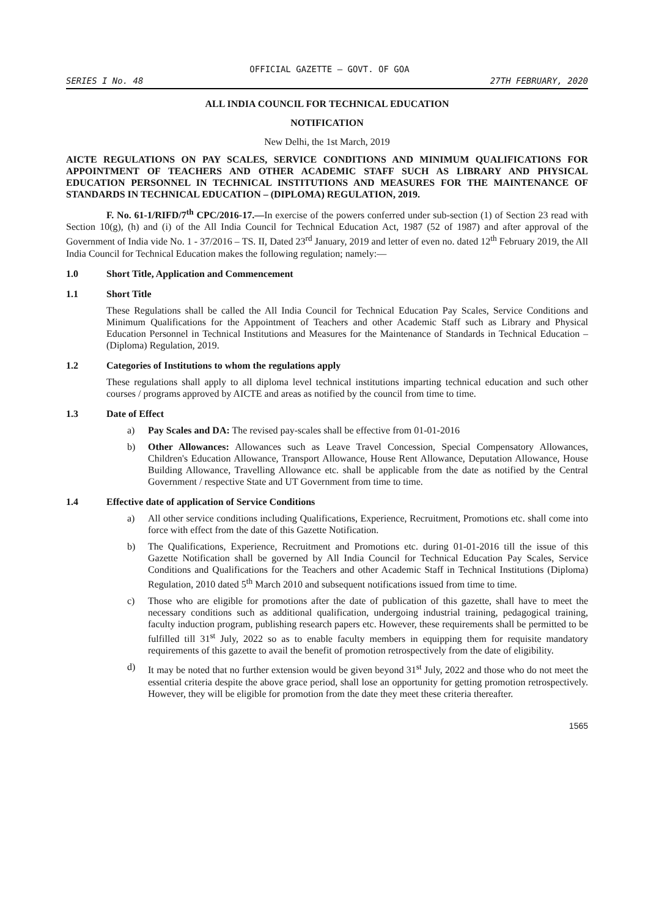OFFICIAL GAZETTE — GOVT. OF GOA
SERIES I No. 48 27TH FEBRUARY, 2020
ALL INDIA COUNCIL FOR TECHNICAL EDUCATION
NOTIFICATION
New Delhi, the 1st March, 2019
AICTE REGULATIONS ON PAY SCALES, SERVICE CONDITIONS AND MINIMUM QUALIFICATIONS FOR APPOINTMENT OF TEACHERS AND OTHER ACADEMIC STAFF SUCH AS LIBRARY AND PHYSICAL EDUCATION PERSONNEL IN TECHNICAL INSTITUTIONS AND MEASURES FOR THE MAINTENANCE OF STANDARDS IN TECHNICAL EDUCATION – (DIPLOMA) REGULATION, 2019.
F. No. 61-1/RIFD/7<sup>th</sup> CPC/2016-17.—In exercise of the powers conferred under sub-section (1) of Section 23 read with Section 10(g), (h) and (i) of the All India Council for Technical Education Act, 1987 (52 of 1987) and after approval of the Government of India vide No. 1 - 37/2016 – TS. II, Dated 23<sup>rd</sup> January, 2019 and letter of even no. dated 12<sup>th</sup> February 2019, the All India Council for Technical Education makes the following regulation; namely:—
1.0 Short Title, Application and Commencement
1.1 Short Title
These Regulations shall be called the All India Council for Technical Education Pay Scales, Service Conditions and Minimum Qualifications for the Appointment of Teachers and other Academic Staff such as Library and Physical Education Personnel in Technical Institutions and Measures for the Maintenance of Standards in Technical Education – (Diploma) Regulation, 2019.
1.2 Categories of Institutions to whom the regulations apply
These regulations shall apply to all diploma level technical institutions imparting technical education and such other courses / programs approved by AICTE and areas as notified by the council from time to time.
1.3 Date of Effect
a) Pay Scales and DA: The revised pay-scales shall be effective from 01-01-2016
b) Other Allowances: Allowances such as Leave Travel Concession, Special Compensatory Allowances, Children's Education Allowance, Transport Allowance, House Rent Allowance, Deputation Allowance, House Building Allowance, Travelling Allowance etc. shall be applicable from the date as notified by the Central Government / respective State and UT Government from time to time.
1.4 Effective date of application of Service Conditions
a) All other service conditions including Qualifications, Experience, Recruitment, Promotions etc. shall come into force with effect from the date of this Gazette Notification.
b) The Qualifications, Experience, Recruitment and Promotions etc. during 01-01-2016 till the issue of this Gazette Notification shall be governed by All India Council for Technical Education Pay Scales, Service Conditions and Qualifications for the Teachers and other Academic Staff in Technical Institutions (Diploma) Regulation, 2010 dated 5<sup>th</sup> March 2010 and subsequent notifications issued from time to time.
c) Those who are eligible for promotions after the date of publication of this gazette, shall have to meet the necessary conditions such as additional qualification, undergoing industrial training, pedagogical training, faculty induction program, publishing research papers etc. However, these requirements shall be permitted to be fulfilled till 31<sup>st</sup> July, 2022 so as to enable faculty members in equipping them for requisite mandatory requirements of this gazette to avail the benefit of promotion retrospectively from the date of eligibility.
d) It may be noted that no further extension would be given beyond 31<sup>st</sup> July, 2022 and those who do not meet the essential criteria despite the above grace period, shall lose an opportunity for getting promotion retrospectively. However, they will be eligible for promotion from the date they meet these criteria thereafter.
1565